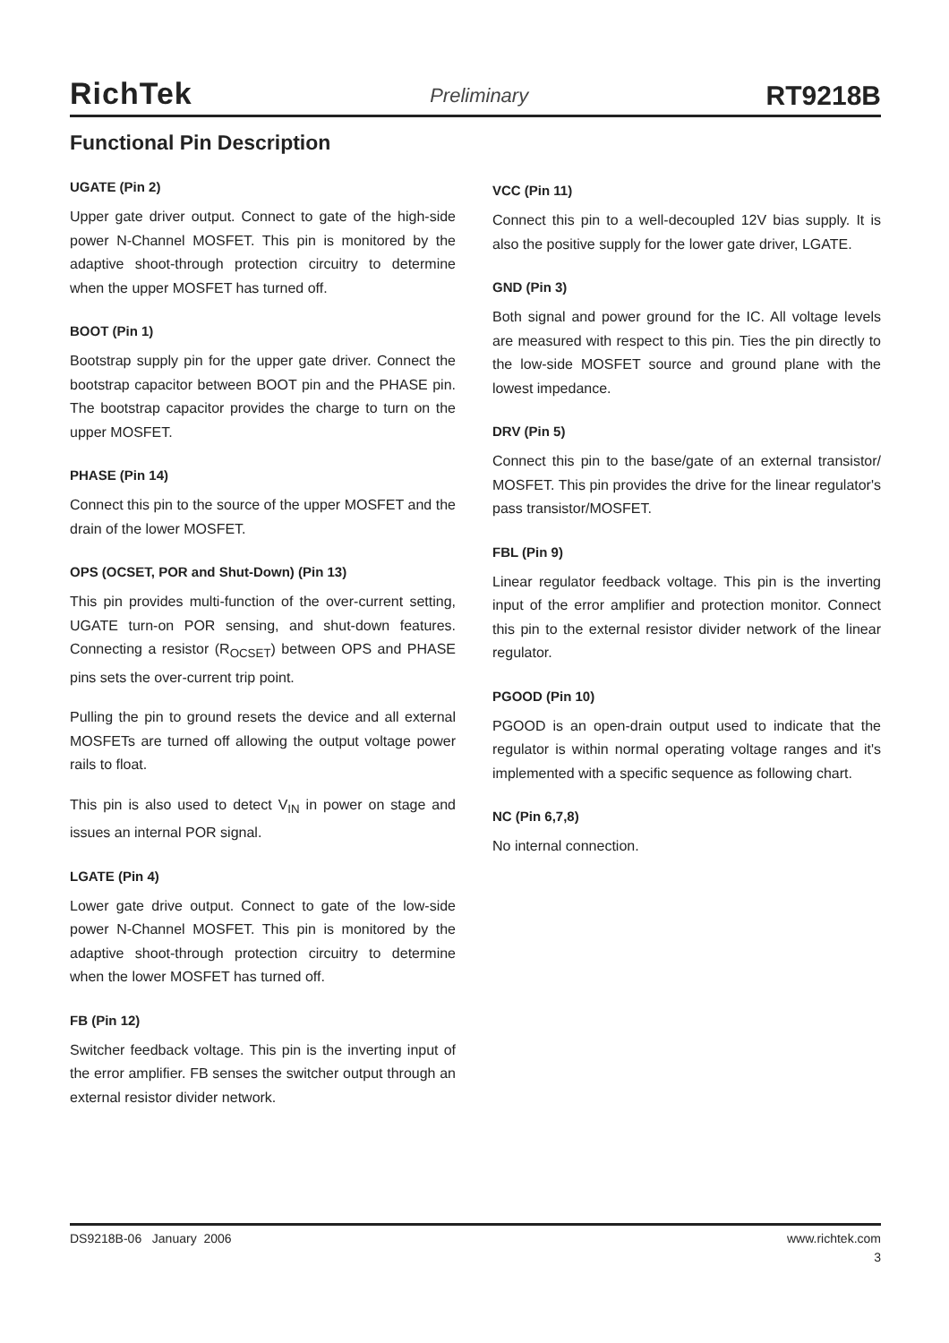RichTek Preliminary RT9218B
Functional Pin Description
UGATE (Pin 2)
Upper gate driver output. Connect to gate of the high-side power N-Channel MOSFET. This pin is monitored by the adaptive shoot-through protection circuitry to determine when the upper MOSFET has turned off.
BOOT (Pin 1)
Bootstrap supply pin for the upper gate driver. Connect the bootstrap capacitor between BOOT pin and the PHASE pin. The bootstrap capacitor provides the charge to turn on the upper MOSFET.
PHASE (Pin 14)
Connect this pin to the source of the upper MOSFET and the drain of the lower MOSFET.
OPS (OCSET, POR and Shut-Down) (Pin 13)
This pin provides multi-function of the over-current setting, UGATE turn-on POR sensing, and shut-down features. Connecting a resistor (R<sub>OCSET</sub>) between OPS and PHASE pins sets the over-current trip point.
Pulling the pin to ground resets the device and all external MOSFETs are turned off allowing the output voltage power rails to float.
This pin is also used to detect V<sub>IN</sub> in power on stage and issues an internal POR signal.
LGATE (Pin 4)
Lower gate drive output. Connect to gate of the low-side power N-Channel MOSFET. This pin is monitored by the adaptive shoot-through protection circuitry to determine when the lower MOSFET has turned off.
FB (Pin 12)
Switcher feedback voltage. This pin is the inverting input of the error amplifier. FB senses the switcher output through an external resistor divider network.
VCC (Pin 11)
Connect this pin to a well-decoupled 12V bias supply. It is also the positive supply for the lower gate driver, LGATE.
GND (Pin 3)
Both signal and power ground for the IC. All voltage levels are measured with respect to this pin. Ties the pin directly to the low-side MOSFET source and ground plane with the lowest impedance.
DRV (Pin 5)
Connect this pin to the base/gate of an external transistor/ MOSFET. This pin provides the drive for the linear regulator's pass transistor/MOSFET.
FBL (Pin 9)
Linear regulator feedback voltage. This pin is the inverting input of the error amplifier and protection monitor. Connect this pin to the external resistor divider network of the linear regulator.
PGOOD (Pin 10)
PGOOD is an open-drain output used to indicate that the regulator is within normal operating voltage ranges and it's implemented with a specific sequence as following chart.
NC (Pin 6,7,8)
No internal connection.
DS9218B-06 January 2006 www.richtek.com
3